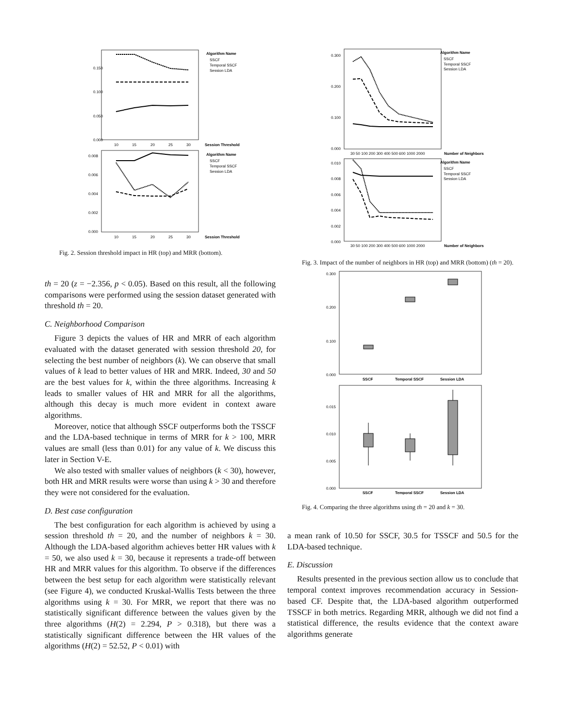0.150
0.100
0.050
0.000
10
15
20
25
30
Session Threshold
Algorithm Name
SSCF
Temporal SSCF
Session LDA
0.008
0.006
0.004
0.002
0.000
10
15
20
25
30
Session Threshold
Algorithm Name
SSCF
Temporal SSCF
Session LDA
Fig. 2. Session threshold impact in HR (top) and MRR (bottom).
th = 20 (z = −2.356, p < 0.05). Based on this result, all the following comparisons were performed using the session dataset generated with threshold th = 20.
C. Neighborhood Comparison
Figure 3 depicts the values of HR and MRR of each algorithm evaluated with the dataset generated with session threshold 20, for selecting the best number of neighbors (k). We can observe that small values of k lead to better values of HR and MRR. Indeed, 30 and 50 are the best values for k, within the three algorithms. Increasing k leads to smaller values of HR and MRR for all the algorithms, although this decay is much more evident in context aware algorithms.
Moreover, notice that although SSCF outperforms both the TSSCF and the LDA-based technique in terms of MRR for k > 100, MRR values are small (less than 0.01) for any value of k. We discuss this later in Section V-E.
We also tested with smaller values of neighbors (k < 30), however, both HR and MRR results were worse than using k > 30 and therefore they were not considered for the evaluation.
D. Best case configuration
The best configuration for each algorithm is achieved by using a session threshold th = 20, and the number of neighbors k = 30. Although the LDA-based algorithm achieves better HR values with k = 50, we also used k = 30, because it represents a trade-off between HR and MRR values for this algorithm. To observe if the differences between the best setup for each algorithm were statistically relevant (see Figure 4), we conducted Kruskal-Wallis Tests between the three algorithms using k = 30. For MRR, we report that there was no statistically significant difference between the values given by the three algorithms (H(2) = 2.294, P > 0.318), but there was a statistically significant difference between the HR values of the algorithms (H(2) = 52.52, P < 0.01) with
0.300
0.200
0.100
0.000
Algorithm Name
SSCF
Temporal SSCF
Session LDA
30 50 100 200 300 400 500 600 1000 2000
Number of Neighbors
0.010
0.008
0.006
0.004
0.002
0.000
Algorithm Name
SSCF
Temporal SSCF
Session LDA
30 50 100 200 300 400 500 600 1000 2000
Number of Neighbors
Fig. 3. Impact of the number of neighbors in HR (top) and MRR (bottom) (th = 20).
0.300
0.200
0.100
0.000
SSCF
Temporal SSCF
Session LDA
0.015
0.010
0.005
0.000
SSCF
Temporal SSCF
Session LDA
Fig. 4. Comparing the three algorithms using th = 20 and k = 30.
a mean rank of 10.50 for SSCF, 30.5 for TSSCF and 50.5 for the LDA-based technique.
E. Discussion
Results presented in the previous section allow us to conclude that temporal context improves recommendation accuracy in Session-based CF. Despite that, the LDA-based algorithm outperformed TSSCF in both metrics. Regarding MRR, although we did not find a statistical difference, the results evidence that the context aware algorithms generate